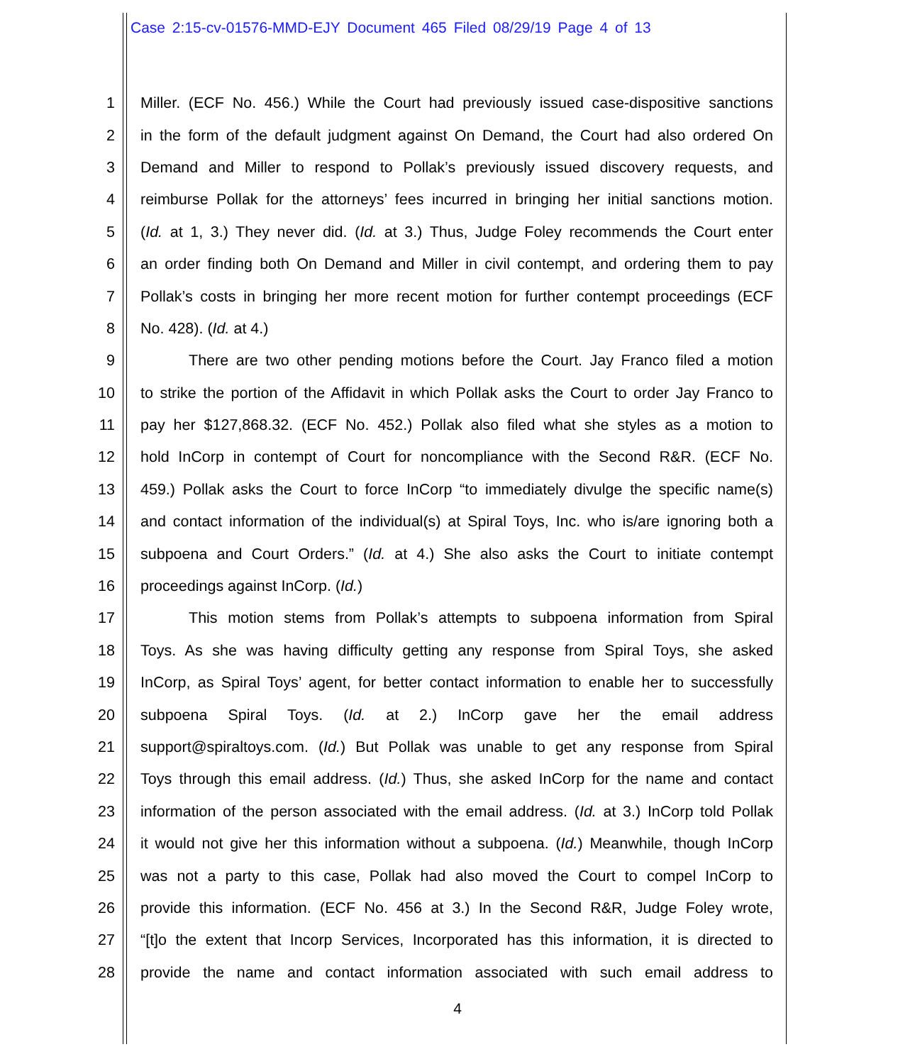Case 2:15-cv-01576-MMD-EJY Document 465 Filed 08/29/19 Page 4 of 13
1 Miller. (ECF No. 456.) While the Court had previously issued case-dispositive sanctions
2 in the form of the default judgment against On Demand, the Court had also ordered On
3 Demand and Miller to respond to Pollak’s previously issued discovery requests, and
4 reimburse Pollak for the attorneys’ fees incurred in bringing her initial sanctions motion.
5 (Id. at 1, 3.) They never did. (Id. at 3.) Thus, Judge Foley recommends the Court enter
6 an order finding both On Demand and Miller in civil contempt, and ordering them to pay
7 Pollak’s costs in bringing her more recent motion for further contempt proceedings (ECF
8 No. 428). (Id. at 4.)
9 There are two other pending motions before the Court. Jay Franco filed a motion
10 to strike the portion of the Affidavit in which Pollak asks the Court to order Jay Franco to
11 pay her $127,868.32. (ECF No. 452.) Pollak also filed what she styles as a motion to
12 hold InCorp in contempt of Court for noncompliance with the Second R&R. (ECF No.
13 459.) Pollak asks the Court to force InCorp “to immediately divulge the specific name(s)
14 and contact information of the individual(s) at Spiral Toys, Inc. who is/are ignoring both a
15 subpoena and Court Orders.” (Id. at 4.) She also asks the Court to initiate contempt
16 proceedings against InCorp. (Id.)
17 This motion stems from Pollak’s attempts to subpoena information from Spiral
18 Toys. As she was having difficulty getting any response from Spiral Toys, she asked
19 InCorp, as Spiral Toys’ agent, for better contact information to enable her to successfully
20 subpoena Spiral Toys. (Id. at 2.) InCorp gave her the email address
21 support@spiraltoys.com. (Id.) But Pollak was unable to get any response from Spiral
22 Toys through this email address. (Id.) Thus, she asked InCorp for the name and contact
23 information of the person associated with the email address. (Id. at 3.) InCorp told Pollak
24 it would not give her this information without a subpoena. (Id.) Meanwhile, though InCorp
25 was not a party to this case, Pollak had also moved the Court to compel InCorp to
26 provide this information. (ECF No. 456 at 3.) In the Second R&R, Judge Foley wrote,
27 “[t]o the extent that Incorp Services, Incorporated has this information, it is directed to
28 provide the name and contact information associated with such email address to
4